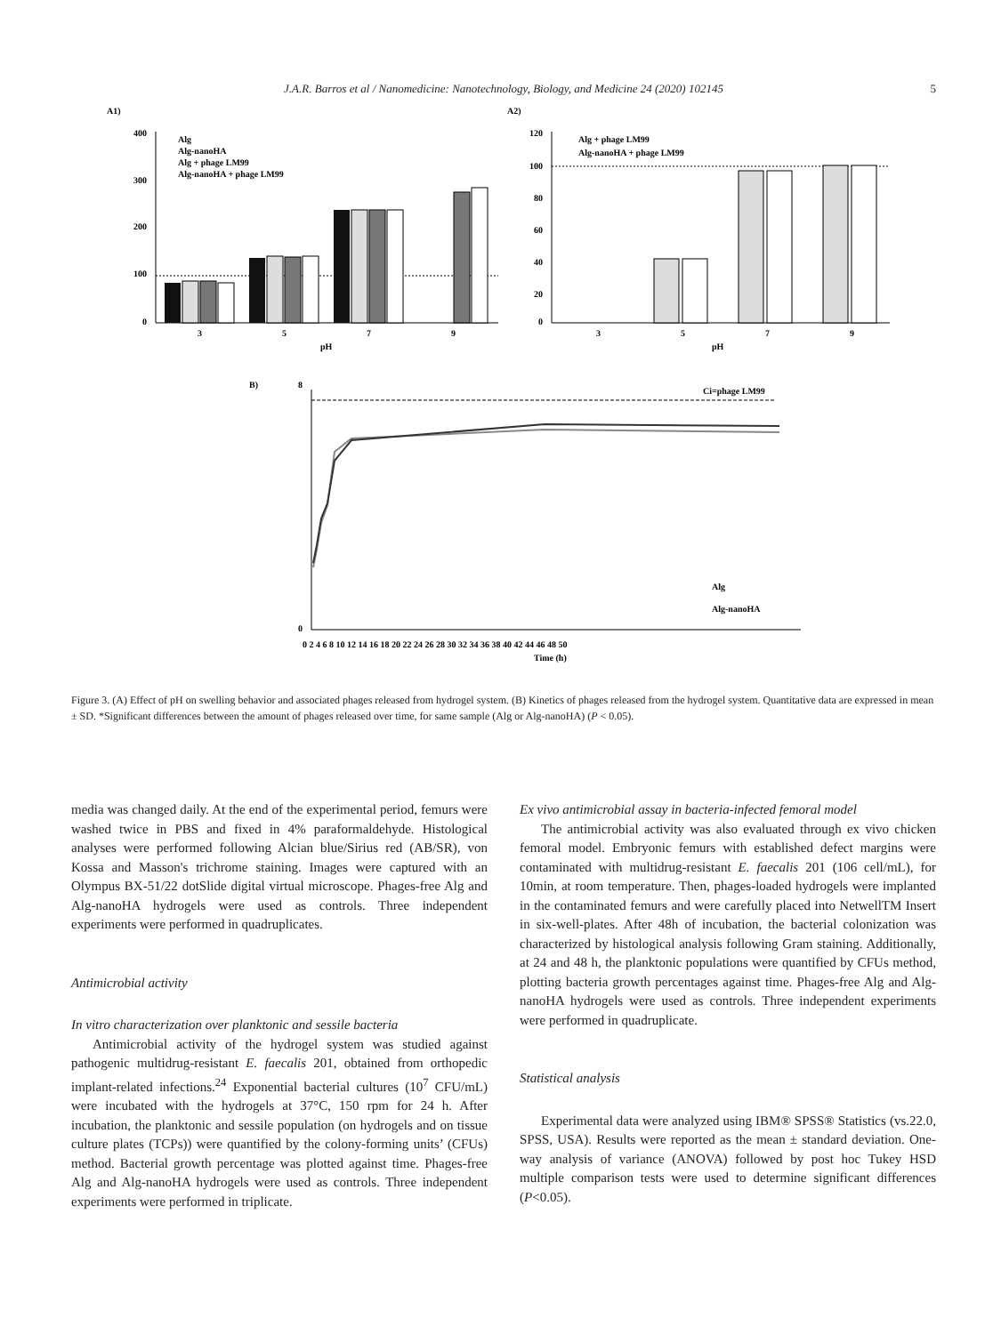J.A.R. Barros et al / Nanomedicine: Nanotechnology, Biology, and Medicine 24 (2020) 102145 5
A1)
400
300
200
100
0
3
5
7
9
pH
Alg
Alg-nanoHA
Alg + phage LM99
Alg-nanoHA + phage LM99
A2)
120
100
80
60
40
20
0
3
5
7
9
pH
Alg + phage LM99
Alg-nanoHA + phage LM99
B)
Ci=phage LM99
8
0
0 2 4 6 8 10 12 14 16 18 20 22 24 26 28 30 32 34 36 38 40 42 44 46 48 50
Time (h)
Alg
Alg-nanoHA
Figure 3. (A) Effect of pH on swelling behavior and associated phages released from hydrogel system. (B) Kinetics of phages released from the hydrogel system. Quantitative data are expressed in mean ± SD. *Significant differences between the amount of phages released over time, for same sample (Alg or Alg-nanoHA) (P < 0.05).
media was changed daily. At the end of the experimental period, femurs were washed twice in PBS and fixed in 4% paraformaldehyde. Histological analyses were performed following Alcian blue/Sirius red (AB/SR), von Kossa and Masson's trichrome staining. Images were captured with an Olympus BX-51/22 dotSlide digital virtual microscope. Phages-free Alg and Alg-nanoHA hydrogels were used as controls. Three independent experiments were performed in quadruplicates.
Antimicrobial activity
In vitro characterization over planktonic and sessile bacteria
Antimicrobial activity of the hydrogel system was studied against pathogenic multidrug-resistant E. faecalis 201, obtained from orthopedic implant-related infections.<sup>24</sup> Exponential bacterial cultures (10<sup>7</sup> CFU/mL) were incubated with the hydrogels at 37°C, 150 rpm for 24 h. After incubation, the planktonic and sessile population (on hydrogels and on tissue culture plates (TCPs)) were quantified by the colony-forming units’ (CFUs) method. Bacterial growth percentage was plotted against time. Phages-free Alg and Alg-nanoHA hydrogels were used as controls. Three independent experiments were performed in triplicate.
Ex vivo antimicrobial assay in bacteria-infected femoral model
The antimicrobial activity was also evaluated through ex vivo chicken femoral model. Embryonic femurs with established defect margins were contaminated with multidrug-resistant E. faecalis 201 (106 cell/mL), for 10min, at room temperature. Then, phages-loaded hydrogels were implanted in the contaminated femurs and were carefully placed into NetwellTM Insert in six-well-plates. After 48h of incubation, the bacterial colonization was characterized by histological analysis following Gram staining. Additionally, at 24 and 48 h, the planktonic populations were quantified by CFUs method, plotting bacteria growth percentages against time. Phages-free Alg and Alg-nanoHA hydrogels were used as controls. Three independent experiments were performed in quadruplicate.
Statistical analysis
Experimental data were analyzed using IBM® SPSS® Statistics (vs.22.0, SPSS, USA). Results were reported as the mean ± standard deviation. One-way analysis of variance (ANOVA) followed by post hoc Tukey HSD multiple comparison tests were used to determine significant differences (P<0.05).